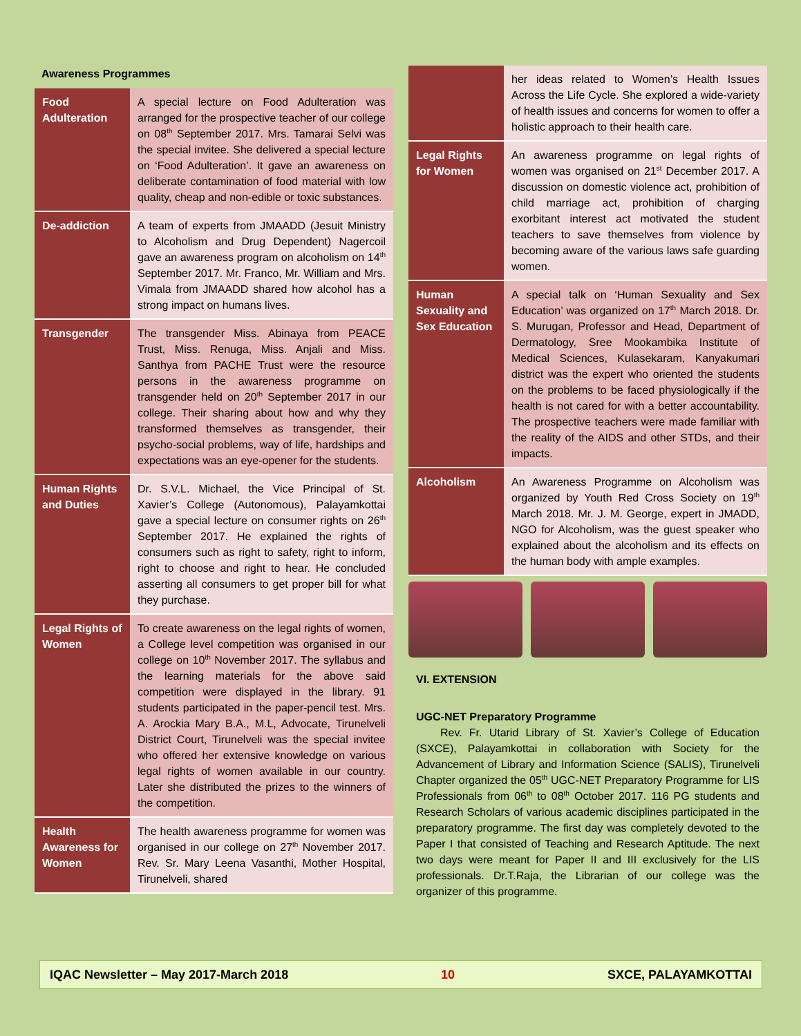Awareness Programmes
| Food Adulteration | A special lecture on Food Adulteration was arranged for the prospective teacher of our college on 08<sup>th</sup> September 2017. Mrs. Tamarai Selvi was the special invitee. She delivered a special lecture on ‘Food Adulteration’. It gave an awareness on deliberate contamination of food material with low quality, cheap and non-edible or toxic substances. |
| De-addiction | A team of experts from JMAADD (Jesuit Ministry to Alcoholism and Drug Dependent) Nagercoil gave an awareness program on alcoholism on 14<sup>th</sup> September 2017. Mr. Franco, Mr. William and Mrs. Vimala from JMAADD shared how alcohol has a strong impact on humans lives. |
| Transgender | The transgender Miss. Abinaya from PEACE Trust, Miss. Renuga, Miss. Anjali and Miss. Santhya from PACHE Trust were the resource persons in the awareness programme on transgender held on 20<sup>th</sup> September 2017 in our college. Their sharing about how and why they transformed themselves as transgender, their psycho-social problems, way of life, hardships and expectations was an eye-opener for the students. |
| Human Rights and Duties | Dr. S.V.L. Michael, the Vice Principal of St. Xavier’s College (Autonomous), Palayamkottai gave a special lecture on consumer rights on 26<sup>th</sup> September 2017. He explained the rights of consumers such as right to safety, right to inform, right to choose and right to hear. He concluded asserting all consumers to get proper bill for what they purchase. |
| Legal Rights of Women | To create awareness on the legal rights of women, a College level competition was organised in our college on 10<sup>th</sup> November 2017. The syllabus and the learning materials for the above said competition were displayed in the library. 91 students participated in the paper-pencil test. Mrs. A. Arockia Mary B.A., M.L, Advocate, Tirunelveli District Court, Tirunelveli was the special invitee who offered her extensive knowledge on various legal rights of women available in our country. Later she distributed the prizes to the winners of the competition. |
| Health Awareness for Women | The health awareness programme for women was organised in our college on 27<sup>th</sup> November 2017. Rev. Sr. Mary Leena Vasanthi, Mother Hospital, Tirunelveli, shared |
| | her ideas related to Women’s Health Issues Across the Life Cycle. She explored a wide-variety of health issues and concerns for women to offer a holistic approach to their health care. |
| Legal Rights for Women | An awareness programme on legal rights of women was organised on 21<sup>st</sup> December 2017. A discussion on domestic violence act, prohibition of child marriage act, prohibition of charging exorbitant interest act motivated the student teachers to save themselves from violence by becoming aware of the various laws safe guarding women. |
| Human Sexuality and Sex Education | A special talk on ‘Human Sexuality and Sex Education’ was organized on 17<sup>th</sup> March 2018. Dr. S. Murugan, Professor and Head, Department of Dermatology, Sree Mookambika Institute of Medical Sciences, Kulasekaram, Kanyakumari district was the expert who oriented the students on the problems to be faced physiologically if the health is not cared for with a better accountability. The prospective teachers were made familiar with the reality of the AIDS and other STDs, and their impacts. |
| Alcoholism | An Awareness Programme on Alcoholism was organized by Youth Red Cross Society on 19<sup>th</sup> March 2018. Mr. J. M. George, expert in JMADD, NGO for Alcoholism, was the guest speaker who explained about the alcoholism and its effects on the human body with ample examples. |
VI. EXTENSION
UGC-NET Preparatory Programme
Rev. Fr. Utarid Library of St. Xavier’s College of Education (SXCE), Palayamkottai in collaboration with Society for the Advancement of Library and Information Science (SALIS), Tirunelveli Chapter organized the 05<sup>th</sup> UGC-NET Preparatory Programme for LIS Professionals from 06<sup>th</sup> to 08<sup>th</sup> October 2017. 116 PG students and Research Scholars of various academic disciplines participated in the preparatory programme. The first day was completely devoted to the Paper I that consisted of Teaching and Research Aptitude. The next two days were meant for Paper II and III exclusively for the LIS professionals. Dr.T.Raja, the Librarian of our college was the organizer of this programme.
IQAC Newsletter – May 2017-March 2018 10 SXCE, PALAYAMKOTTAI